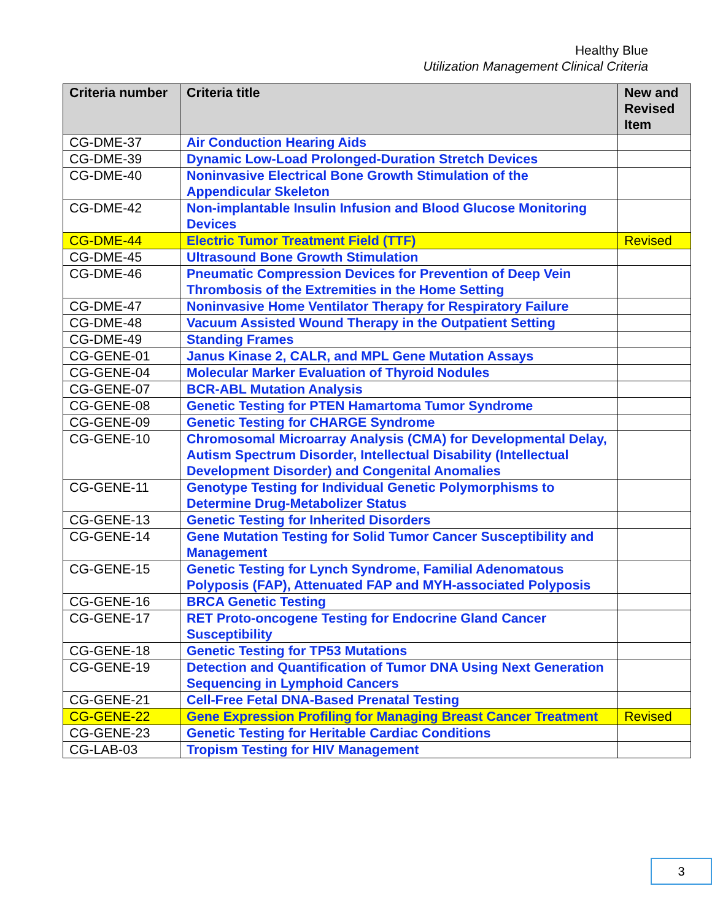Healthy Blue
Utilization Management Clinical Criteria
| Criteria number | Criteria title | New and Revised Item |
| --- | --- | --- |
| CG-DME-37 | Air Conduction Hearing Aids | |
| CG-DME-39 | Dynamic Low-Load Prolonged-Duration Stretch Devices | |
| CG-DME-40 | Noninvasive Electrical Bone Growth Stimulation of the Appendicular Skeleton | |
| CG-DME-42 | Non-implantable Insulin Infusion and Blood Glucose Monitoring Devices | |
| CG-DME-44 | Electric Tumor Treatment Field (TTF) | Revised |
| CG-DME-45 | Ultrasound Bone Growth Stimulation | |
| CG-DME-46 | Pneumatic Compression Devices for Prevention of Deep Vein Thrombosis of the Extremities in the Home Setting | |
| CG-DME-47 | Noninvasive Home Ventilator Therapy for Respiratory Failure | |
| CG-DME-48 | Vacuum Assisted Wound Therapy in the Outpatient Setting | |
| CG-DME-49 | Standing Frames | |
| CG-GENE-01 | Janus Kinase 2, CALR, and MPL Gene Mutation Assays | |
| CG-GENE-04 | Molecular Marker Evaluation of Thyroid Nodules | |
| CG-GENE-07 | BCR-ABL Mutation Analysis | |
| CG-GENE-08 | Genetic Testing for PTEN Hamartoma Tumor Syndrome | |
| CG-GENE-09 | Genetic Testing for CHARGE Syndrome | |
| CG-GENE-10 | Chromosomal Microarray Analysis (CMA) for Developmental Delay, Autism Spectrum Disorder, Intellectual Disability (Intellectual Development Disorder) and Congenital Anomalies | |
| CG-GENE-11 | Genotype Testing for Individual Genetic Polymorphisms to Determine Drug-Metabolizer Status | |
| CG-GENE-13 | Genetic Testing for Inherited Disorders | |
| CG-GENE-14 | Gene Mutation Testing for Solid Tumor Cancer Susceptibility and Management | |
| CG-GENE-15 | Genetic Testing for Lynch Syndrome, Familial Adenomatous Polyposis (FAP), Attenuated FAP and MYH-associated Polyposis | |
| CG-GENE-16 | BRCA Genetic Testing | |
| CG-GENE-17 | RET Proto-oncogene Testing for Endocrine Gland Cancer Susceptibility | |
| CG-GENE-18 | Genetic Testing for TP53 Mutations | |
| CG-GENE-19 | Detection and Quantification of Tumor DNA Using Next Generation Sequencing in Lymphoid Cancers | |
| CG-GENE-21 | Cell-Free Fetal DNA-Based Prenatal Testing | |
| CG-GENE-22 | Gene Expression Profiling for Managing Breast Cancer Treatment | Revised |
| CG-GENE-23 | Genetic Testing for Heritable Cardiac Conditions | |
| CG-LAB-03 | Tropism Testing for HIV Management | |
3